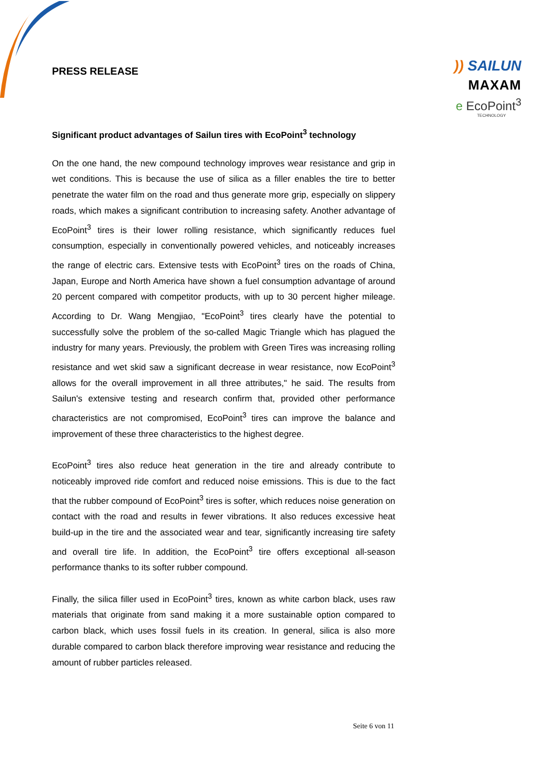PRESS RELEASE
)) SAILUN
MAXAM
e EcoPoint<sup>3</sup>
TECHNOLOGY
Significant product advantages of Sailun tires with EcoPoint<sup>3</sup> technology
On the one hand, the new compound technology improves wear resistance and grip in wet conditions. This is because the use of silica as a filler enables the tire to better penetrate the water film on the road and thus generate more grip, especially on slippery roads, which makes a significant contribution to increasing safety. Another advantage of EcoPoint<sup>3</sup> tires is their lower rolling resistance, which significantly reduces fuel consumption, especially in conventionally powered vehicles, and noticeably increases the range of electric cars. Extensive tests with EcoPoint<sup>3</sup> tires on the roads of China, Japan, Europe and North America have shown a fuel consumption advantage of around 20 percent compared with competitor products, with up to 30 percent higher mileage. According to Dr. Wang Mengjiao, "EcoPoint<sup>3</sup> tires clearly have the potential to successfully solve the problem of the so-called Magic Triangle which has plagued the industry for many years. Previously, the problem with Green Tires was increasing rolling resistance and wet skid saw a significant decrease in wear resistance, now EcoPoint<sup>3</sup> allows for the overall improvement in all three attributes," he said. The results from Sailun's extensive testing and research confirm that, provided other performance characteristics are not compromised, EcoPoint<sup>3</sup> tires can improve the balance and improvement of these three characteristics to the highest degree.
EcoPoint<sup>3</sup> tires also reduce heat generation in the tire and already contribute to noticeably improved ride comfort and reduced noise emissions. This is due to the fact that the rubber compound of EcoPoint<sup>3</sup> tires is softer, which reduces noise generation on contact with the road and results in fewer vibrations. It also reduces excessive heat build-up in the tire and the associated wear and tear, significantly increasing tire safety and overall tire life. In addition, the EcoPoint<sup>3</sup> tire offers exceptional all-season performance thanks to its softer rubber compound.
Finally, the silica filler used in EcoPoint<sup>3</sup> tires, known as white carbon black, uses raw materials that originate from sand making it a more sustainable option compared to carbon black, which uses fossil fuels in its creation. In general, silica is also more durable compared to carbon black therefore improving wear resistance and reducing the amount of rubber particles released.
Seite 6 von 11